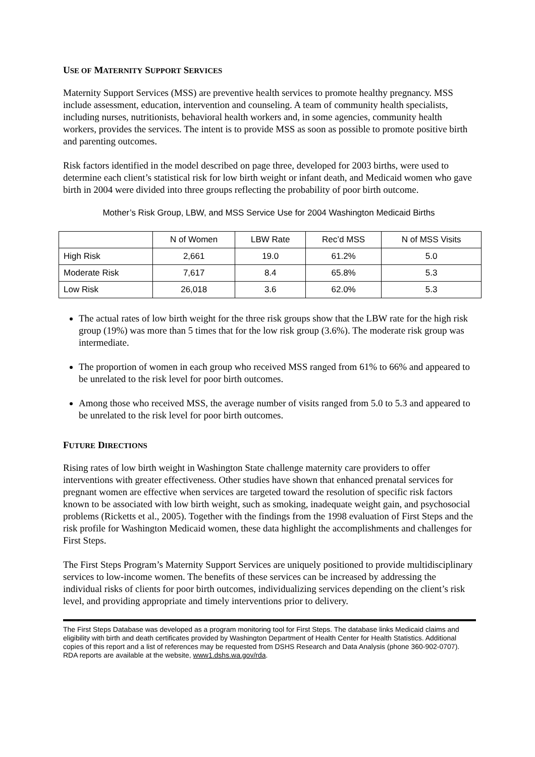USE OF MATERNITY SUPPORT SERVICES
Maternity Support Services (MSS) are preventive health services to promote healthy pregnancy. MSS include assessment, education, intervention and counseling. A team of community health specialists, including nurses, nutritionists, behavioral health workers and, in some agencies, community health workers, provides the services. The intent is to provide MSS as soon as possible to promote positive birth and parenting outcomes.
Risk factors identified in the model described on page three, developed for 2003 births, were used to determine each client’s statistical risk for low birth weight or infant death, and Medicaid women who gave birth in 2004 were divided into three groups reflecting the probability of poor birth outcome.
Mother’s Risk Group, LBW, and MSS Service Use for 2004 Washington Medicaid Births
| | N of Women | LBW Rate | Rec’d MSS | N of MSS Visits |
| --- | --- | --- | --- | --- |
| High Risk | 2,661 | 19.0 | 61.2% | 5.0 |
| Moderate Risk | 7,617 | 8.4 | 65.8% | 5.3 |
| Low Risk | 26,018 | 3.6 | 62.0% | 5.3 |
The actual rates of low birth weight for the three risk groups show that the LBW rate for the high risk group (19%) was more than 5 times that for the low risk group (3.6%). The moderate risk group was intermediate.
The proportion of women in each group who received MSS ranged from 61% to 66% and appeared to be unrelated to the risk level for poor birth outcomes.
Among those who received MSS, the average number of visits ranged from 5.0 to 5.3 and appeared to be unrelated to the risk level for poor birth outcomes.
FUTURE DIRECTIONS
Rising rates of low birth weight in Washington State challenge maternity care providers to offer interventions with greater effectiveness. Other studies have shown that enhanced prenatal services for pregnant women are effective when services are targeted toward the resolution of specific risk factors known to be associated with low birth weight, such as smoking, inadequate weight gain, and psychosocial problems (Ricketts et al., 2005). Together with the findings from the 1998 evaluation of First Steps and the risk profile for Washington Medicaid women, these data highlight the accomplishments and challenges for First Steps.
The First Steps Program’s Maternity Support Services are uniquely positioned to provide multidisciplinary services to low-income women. The benefits of these services can be increased by addressing the individual risks of clients for poor birth outcomes, individualizing services depending on the client’s risk level, and providing appropriate and timely interventions prior to delivery.
The First Steps Database was developed as a program monitoring tool for First Steps. The database links Medicaid claims and eligibility with birth and death certificates provided by Washington Department of Health Center for Health Statistics. Additional copies of this report and a list of references may be requested from DSHS Research and Data Analysis (phone 360-902-0707). RDA reports are available at the website, www1.dshs.wa.gov/rda.